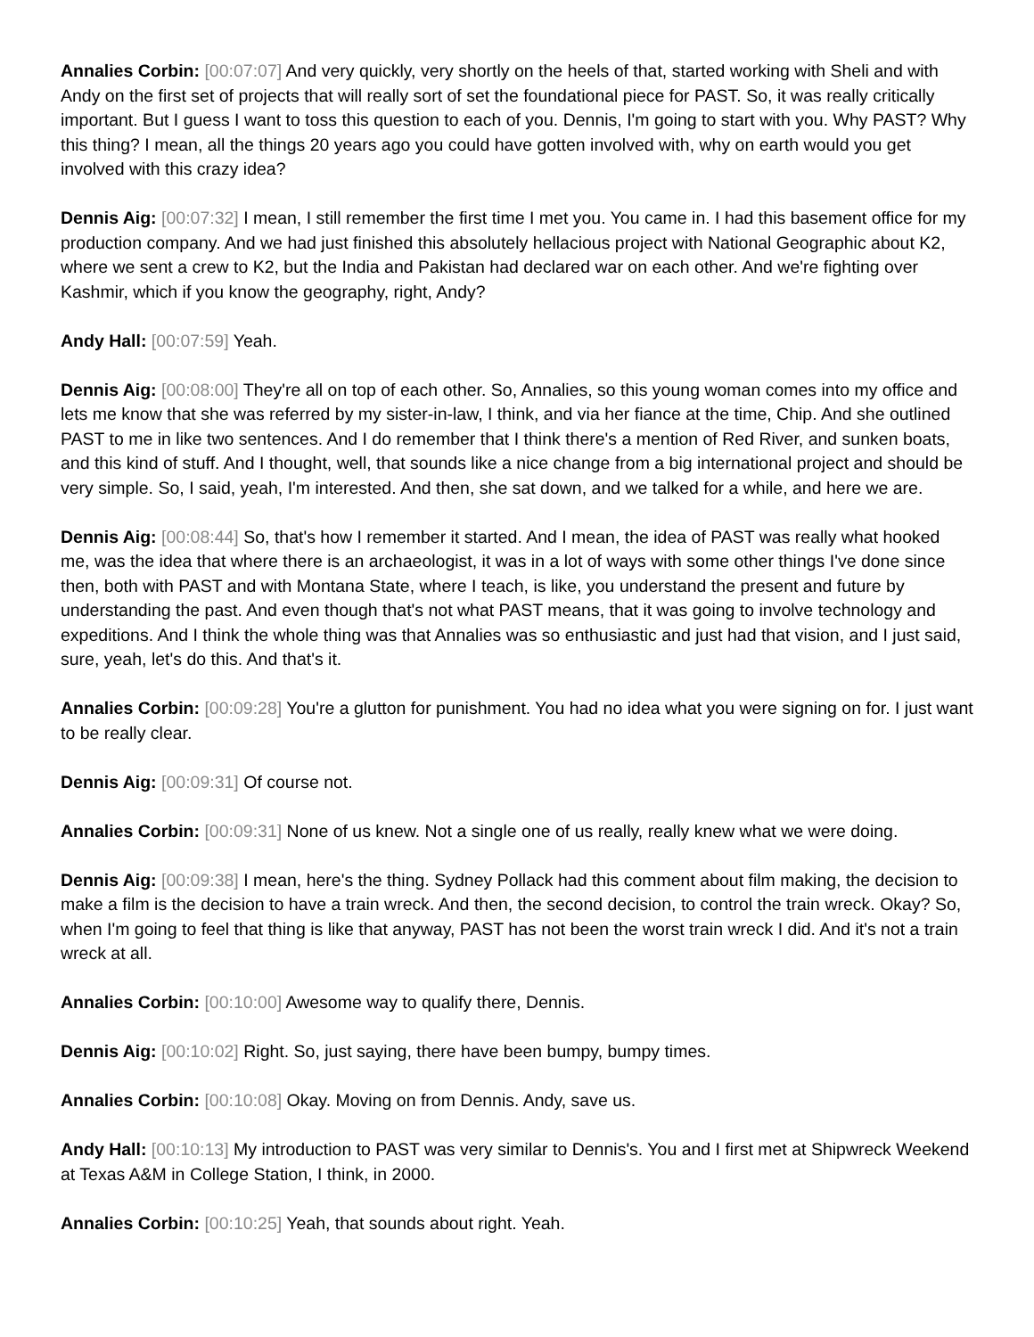Annalies Corbin: [00:07:07] And very quickly, very shortly on the heels of that, started working with Sheli and with Andy on the first set of projects that will really sort of set the foundational piece for PAST. So, it was really critically important. But I guess I want to toss this question to each of you. Dennis, I'm going to start with you. Why PAST? Why this thing? I mean, all the things 20 years ago you could have gotten involved with, why on earth would you get involved with this crazy idea?
Dennis Aig: [00:07:32] I mean, I still remember the first time I met you. You came in. I had this basement office for my production company. And we had just finished this absolutely hellacious project with National Geographic about K2, where we sent a crew to K2, but the India and Pakistan had declared war on each other. And we're fighting over Kashmir, which if you know the geography, right, Andy?
Andy Hall: [00:07:59] Yeah.
Dennis Aig: [00:08:00] They're all on top of each other. So, Annalies, so this young woman comes into my office and lets me know that she was referred by my sister-in-law, I think, and via her fiance at the time, Chip. And she outlined PAST to me in like two sentences. And I do remember that I think there's a mention of Red River, and sunken boats, and this kind of stuff. And I thought, well, that sounds like a nice change from a big international project and should be very simple. So, I said, yeah, I'm interested. And then, she sat down, and we talked for a while, and here we are.
Dennis Aig: [00:08:44] So, that's how I remember it started. And I mean, the idea of PAST was really what hooked me, was the idea that where there is an archaeologist, it was in a lot of ways with some other things I've done since then, both with PAST and with Montana State, where I teach, is like, you understand the present and future by understanding the past. And even though that's not what PAST means, that it was going to involve technology and expeditions. And I think the whole thing was that Annalies was so enthusiastic and just had that vision, and I just said, sure, yeah, let's do this. And that's it.
Annalies Corbin: [00:09:28] You're a glutton for punishment. You had no idea what you were signing on for. I just want to be really clear.
Dennis Aig: [00:09:31] Of course not.
Annalies Corbin: [00:09:31] None of us knew. Not a single one of us really, really knew what we were doing.
Dennis Aig: [00:09:38] I mean, here's the thing. Sydney Pollack had this comment about film making, the decision to make a film is the decision to have a train wreck. And then, the second decision, to control the train wreck. Okay? So, when I'm going to feel that thing is like that anyway, PAST has not been the worst train wreck I did. And it's not a train wreck at all.
Annalies Corbin: [00:10:00] Awesome way to qualify there, Dennis.
Dennis Aig: [00:10:02] Right. So, just saying, there have been bumpy, bumpy times.
Annalies Corbin: [00:10:08] Okay. Moving on from Dennis. Andy, save us.
Andy Hall: [00:10:13] My introduction to PAST was very similar to Dennis's. You and I first met at Shipwreck Weekend at Texas A&M in College Station, I think, in 2000.
Annalies Corbin: [00:10:25] Yeah, that sounds about right. Yeah.